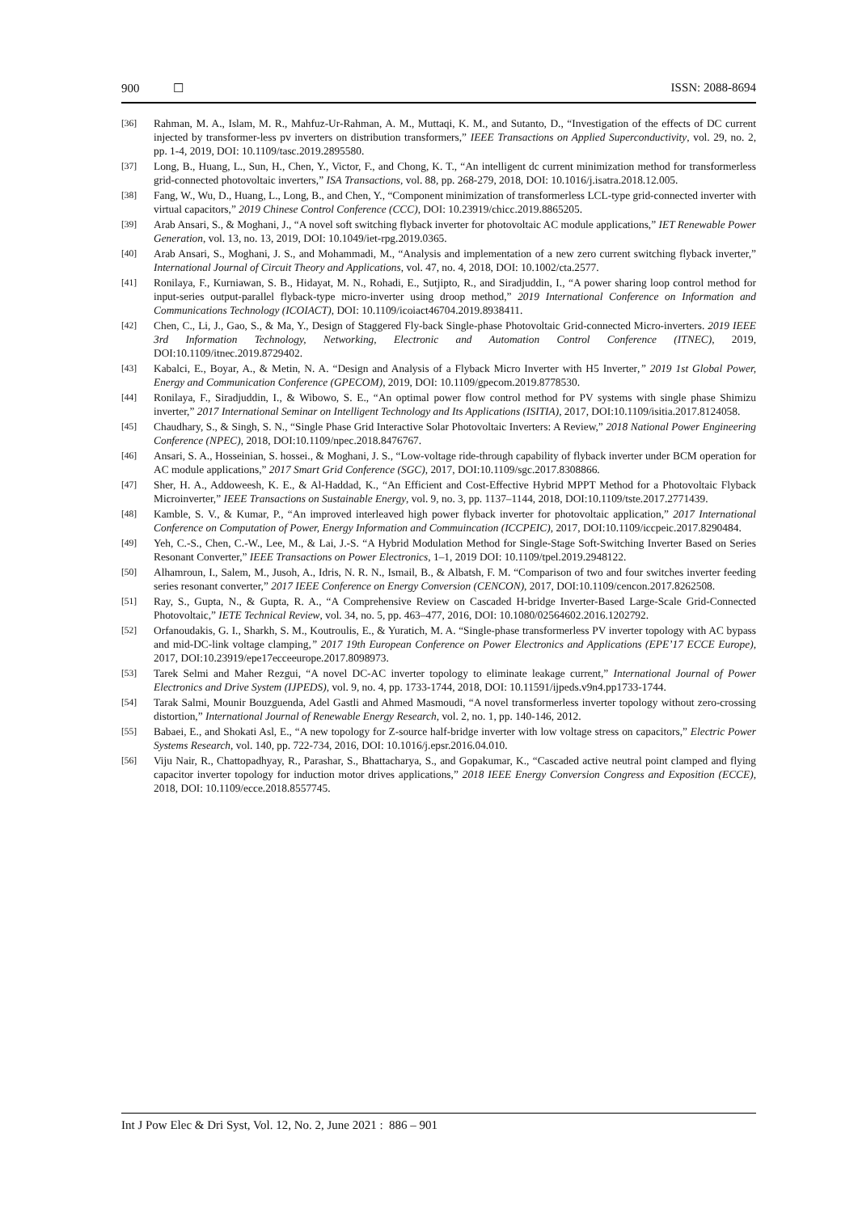900 ☐ ISSN: 2088-8694
[36] Rahman, M. A., Islam, M. R., Mahfuz-Ur-Rahman, A. M., Muttaqi, K. M., and Sutanto, D., “Investigation of the effects of DC current injected by transformer-less pv inverters on distribution transformers,” IEEE Transactions on Applied Superconductivity, vol. 29, no. 2, pp. 1-4, 2019, DOI: 10.1109/tasc.2019.2895580.
[37] Long, B., Huang, L., Sun, H., Chen, Y., Victor, F., and Chong, K. T., “An intelligent dc current minimization method for transformerless grid-connected photovoltaic inverters,” ISA Transactions, vol. 88, pp. 268-279, 2018, DOI: 10.1016/j.isatra.2018.12.005.
[38] Fang, W., Wu, D., Huang, L., Long, B., and Chen, Y., “Component minimization of transformerless LCL-type grid-connected inverter with virtual capacitors,” 2019 Chinese Control Conference (CCC), DOI: 10.23919/chicc.2019.8865205.
[39] Arab Ansari, S., & Moghani, J., “A novel soft switching flyback inverter for photovoltaic AC module applications,” IET Renewable Power Generation, vol. 13, no. 13, 2019, DOI: 10.1049/iet-rpg.2019.0365.
[40] Arab Ansari, S., Moghani, J. S., and Mohammadi, M., “Analysis and implementation of a new zero current switching flyback inverter,” International Journal of Circuit Theory and Applications, vol. 47, no. 4, 2018, DOI: 10.1002/cta.2577.
[41] Ronilaya, F., Kurniawan, S. B., Hidayat, M. N., Rohadi, E., Sutjipto, R., and Siradjuddin, I., “A power sharing loop control method for input-series output-parallel flyback-type micro-inverter using droop method,” 2019 International Conference on Information and Communications Technology (ICOIACT), DOI: 10.1109/icoiact46704.2019.8938411.
[42] Chen, C., Li, J., Gao, S., & Ma, Y., Design of Staggered Fly-back Single-phase Photovoltaic Grid-connected Micro-inverters. 2019 IEEE 3rd Information Technology, Networking, Electronic and Automation Control Conference (ITNEC), 2019, DOI:10.1109/itnec.2019.8729402.
[43] Kabalci, E., Boyar, A., & Metin, N. A. “Design and Analysis of a Flyback Micro Inverter with H5 Inverter,” 2019 1st Global Power, Energy and Communication Conference (GPECOM), 2019, DOI: 10.1109/gpecom.2019.8778530.
[44] Ronilaya, F., Siradjuddin, I., & Wibowo, S. E., “An optimal power flow control method for PV systems with single phase Shimizu inverter,” 2017 International Seminar on Intelligent Technology and Its Applications (ISITIA), 2017, DOI:10.1109/isitia.2017.8124058.
[45] Chaudhary, S., & Singh, S. N., “Single Phase Grid Interactive Solar Photovoltaic Inverters: A Review,” 2018 National Power Engineering Conference (NPEC), 2018, DOI:10.1109/npec.2018.8476767.
[46] Ansari, S. A., Hosseinian, S. hossei., & Moghani, J. S., “Low-voltage ride-through capability of flyback inverter under BCM operation for AC module applications,” 2017 Smart Grid Conference (SGC), 2017, DOI:10.1109/sgc.2017.8308866.
[47] Sher, H. A., Addoweesh, K. E., & Al-Haddad, K., “An Efficient and Cost-Effective Hybrid MPPT Method for a Photovoltaic Flyback Microinverter,” IEEE Transactions on Sustainable Energy, vol. 9, no. 3, pp. 1137–1144, 2018, DOI:10.1109/tste.2017.2771439.
[48] Kamble, S. V., & Kumar, P., “An improved interleaved high power flyback inverter for photovoltaic application,” 2017 International Conference on Computation of Power, Energy Information and Commuincation (ICCPEIC), 2017, DOI:10.1109/iccpeic.2017.8290484.
[49] Yeh, C.-S., Chen, C.-W., Lee, M., & Lai, J.-S. “A Hybrid Modulation Method for Single-Stage Soft-Switching Inverter Based on Series Resonant Converter,” IEEE Transactions on Power Electronics, 1–1, 2019 DOI: 10.1109/tpel.2019.2948122.
[50] Alhamroun, I., Salem, M., Jusoh, A., Idris, N. R. N., Ismail, B., & Albatsh, F. M. “Comparison of two and four switches inverter feeding series resonant converter,” 2017 IEEE Conference on Energy Conversion (CENCON), 2017, DOI:10.1109/cencon.2017.8262508.
[51] Ray, S., Gupta, N., & Gupta, R. A., “A Comprehensive Review on Cascaded H-bridge Inverter-Based Large-Scale Grid-Connected Photovoltaic,” IETE Technical Review, vol. 34, no. 5, pp. 463–477, 2016, DOI: 10.1080/02564602.2016.1202792.
[52] Orfanoudakis, G. I., Sharkh, S. M., Koutroulis, E., & Yuratich, M. A. “Single-phase transformerless PV inverter topology with AC bypass and mid-DC-link voltage clamping,” 2017 19th European Conference on Power Electronics and Applications (EPE’17 ECCE Europe), 2017, DOI:10.23919/epe17ecceeurope.2017.8098973.
[53] Tarek Selmi and Maher Rezgui, “A novel DC-AC inverter topology to eliminate leakage current,” International Journal of Power Electronics and Drive System (IJPEDS), vol. 9, no. 4, pp. 1733-1744, 2018, DOI: 10.11591/ijpeds.v9n4.pp1733-1744.
[54] Tarak Salmi, Mounir Bouzguenda, Adel Gastli and Ahmed Masmoudi, “A novel transformerless inverter topology without zero-crossing distortion,” International Journal of Renewable Energy Research, vol. 2, no. 1, pp. 140-146, 2012.
[55] Babaei, E., and Shokati Asl, E., “A new topology for Z-source half-bridge inverter with low voltage stress on capacitors,” Electric Power Systems Research, vol. 140, pp. 722-734, 2016, DOI: 10.1016/j.epsr.2016.04.010.
[56] Viju Nair, R., Chattopadhyay, R., Parashar, S., Bhattacharya, S., and Gopakumar, K., “Cascaded active neutral point clamped and flying capacitor inverter topology for induction motor drives applications,” 2018 IEEE Energy Conversion Congress and Exposition (ECCE), 2018, DOI: 10.1109/ecce.2018.8557745.
Int J Pow Elec & Dri Syst, Vol. 12, No. 2, June 2021 : 886 – 901